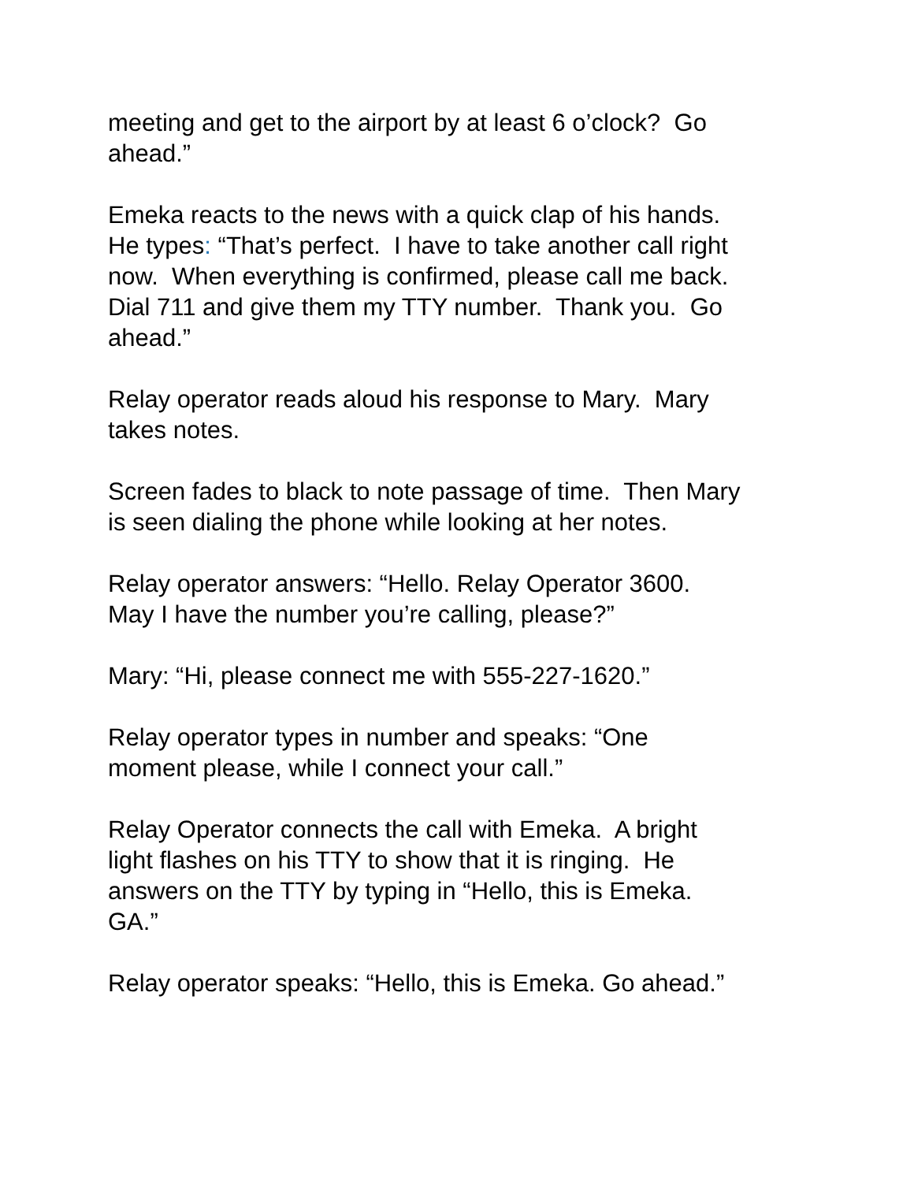meeting and get to the airport by at least 6 o’clock? Go
ahead.”
Emeka reacts to the news with a quick clap of his hands.
He types: “That’s perfect. I have to take another call right
now. When everything is confirmed, please call me back.
Dial 711 and give them my TTY number. Thank you. Go
ahead.”
Relay operator reads aloud his response to Mary. Mary
takes notes.
Screen fades to black to note passage of time. Then Mary
is seen dialing the phone while looking at her notes.
Relay operator answers: “Hello. Relay Operator 3600.
May I have the number you’re calling, please?”
Mary: “Hi, please connect me with 555-227-1620.”
Relay operator types in number and speaks: “One
moment please, while I connect your call.”
Relay Operator connects the call with Emeka. A bright
light flashes on his TTY to show that it is ringing. He
answers on the TTY by typing in “Hello, this is Emeka.
GA.”
Relay operator speaks: “Hello, this is Emeka. Go ahead.”